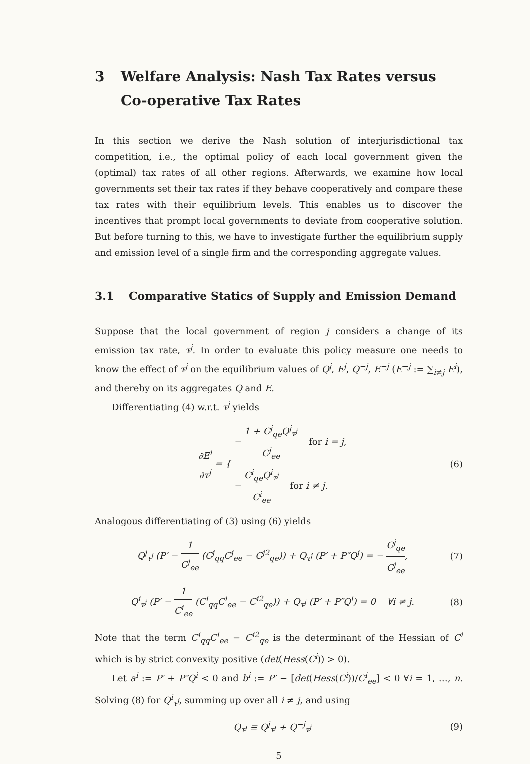3 Welfare Analysis: Nash Tax Rates versus Co-operative Tax Rates
In this section we derive the Nash solution of interjurisdictional tax competition, i.e., the optimal policy of each local government given the (optimal) tax rates of all other regions. Afterwards, we examine how local governments set their tax rates if they behave cooperatively and compare these tax rates with their equilibrium levels. This enables us to discover the incentives that prompt local governments to deviate from cooperative solution. But before turning to this, we have to investigate further the equilibrium supply and emission level of a single firm and the corresponding aggregate values.
3.1 Comparative Statics of Supply and Emission Demand
Suppose that the local government of region j considers a change of its emission tax rate, τ<sup>j</sup>. In order to evaluate this policy measure one needs to know the effect of τ<sup>j</sup> on the equilibrium values of Q<sup>j</sup>, E<sup>j</sup>, Q<sup>−j</sup>, E<sup>−j</sup> (E<sup>−j</sup> := ∑<sub>i≠j</sub> E<sup>i</sup>), and thereby on its aggregates Q and E.
Differentiating (4) w.r.t. τ<sup>j</sup> yields
∂E<sup>i</sup> ∂τ<sup>j</sup> = { − 1 + C<sup>j</sup><sub>qe</sub>Q<sup>j</sup><sub>τ<sup>j</sup></sub> C<sup>j</sup><sub>ee</sub> for i = j,
− C<sup>i</sup><sub>qe</sub>Q<sup>i</sup><sub>τ<sup>j</sup></sub> C<sup>i</sup><sub>ee</sub> for i ≠ j.
(6)
Analogous differentiating of (3) using (6) yields
Q<sup>j</sup><sub>τ<sup>j</sup></sub> (P′ − 1 C<sup>j</sup><sub>ee</sub> (C<sup>j</sup><sub>qq</sub>C<sup>j</sup><sub>ee</sub> − C<sup>j2</sup><sub>qe</sub>)) + Q<sub>τ<sup>j</sup></sub> (P′ + P″Q<sup>j</sup>) = − C<sup>j</sup><sub>qe</sub> C<sup>j</sup><sub>ee</sub>,
(7)
Q<sup>i</sup><sub>τ<sup>j</sup></sub> (P′ − 1 C<sup>i</sup><sub>ee</sub> (C<sup>i</sup><sub>qq</sub>C<sup>i</sup><sub>ee</sub> − C<sup>i2</sup><sub>qe</sub>)) + Q<sub>τ<sup>j</sup></sub> (P′ + P″Q<sup>i</sup>) = 0 ∀i ≠ j.
(8)
Note that the term C<sup>i</sup><sub>qq</sub>C<sup>i</sup><sub>ee</sub> − C<sup>i2</sup><sub>qe</sub> is the determinant of the Hessian of C<sup>i</sup> which is by strict convexity positive (det(Hess(C<sup>i</sup>)) > 0).
Let a<sup>i</sup> := P′ + P″Q<sup>i</sup> < 0 and b<sup>i</sup> := P′ − [det(Hess(C<sup>i</sup>))/C<sup>i</sup><sub>ee</sub>] < 0 ∀i = 1, …, n. Solving (8) for Q<sup>i</sup><sub>τ<sup>j</sup></sub>, summing up over all i ≠ j, and using
Q<sub>τ<sup>j</sup></sub> ≡ Q<sup>j</sup><sub>τ<sup>j</sup></sub> + Q<sup>−j</sup><sub>τ<sup>j</sup></sub> (9)
5